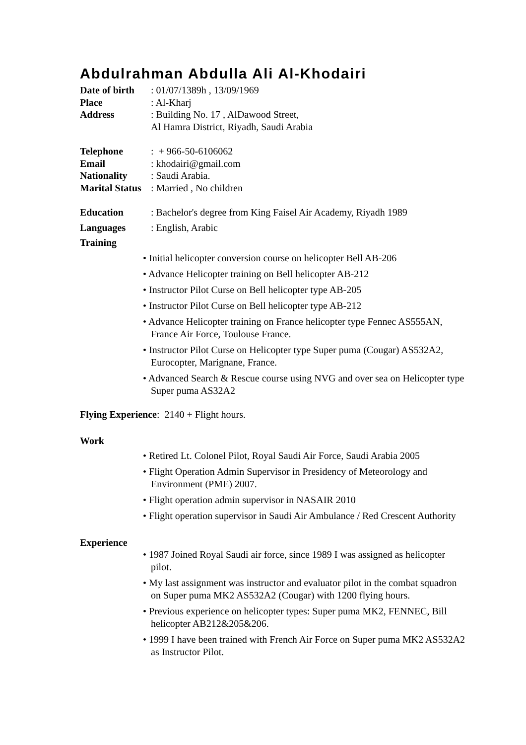Abdulrahman Abdulla Ali Al-Khodairi
Date of birth
: 01/07/1389h , 13/09/1969
Place : Al-Kharj
Address : Building No. 17 , AlDawood Street,
Al Hamra District, Riyadh, Saudi Arabia
Telephone : + 966-50-6106062
Email : khodairi@gmail.com
Nationality : Saudi Arabia.
Marital Status
: Married , No children
Education : Bachelor's degree from King Faisel Air Academy, Riyadh 1989
Languages : English, Arabic
Training
• Initial helicopter conversion course on helicopter Bell AB-206
• Advance Helicopter training on Bell helicopter AB-212
• Instructor Pilot Curse on Bell helicopter type AB-205
• Instructor Pilot Curse on Bell helicopter type AB-212
• Advance Helicopter training on France helicopter type Fennec AS555AN, France Air Force, Toulouse France.
• Instructor Pilot Curse on Helicopter type Super puma (Cougar) AS532A2, Eurocopter, Marignane, France.
• Advanced Search & Rescue course using NVG and over sea on Helicopter type Super puma AS32A2
Flying Experience: 2140 + Flight hours.
Work
• Retired Lt. Colonel Pilot, Royal Saudi Air Force, Saudi Arabia 2005
• Flight Operation Admin Supervisor in Presidency of Meteorology and Environment (PME) 2007.
• Flight operation admin supervisor in NASAIR 2010
• Flight operation supervisor in Saudi Air Ambulance / Red Crescent Authority
Experience
• 1987 Joined Royal Saudi air force, since 1989 I was assigned as helicopter pilot.
• My last assignment was instructor and evaluator pilot in the combat squadron on Super puma MK2 AS532A2 (Cougar) with 1200 flying hours.
• Previous experience on helicopter types: Super puma MK2, FENNEC, Bill helicopter AB212&205&206.
• 1999 I have been trained with French Air Force on Super puma MK2 AS532A2 as Instructor Pilot.